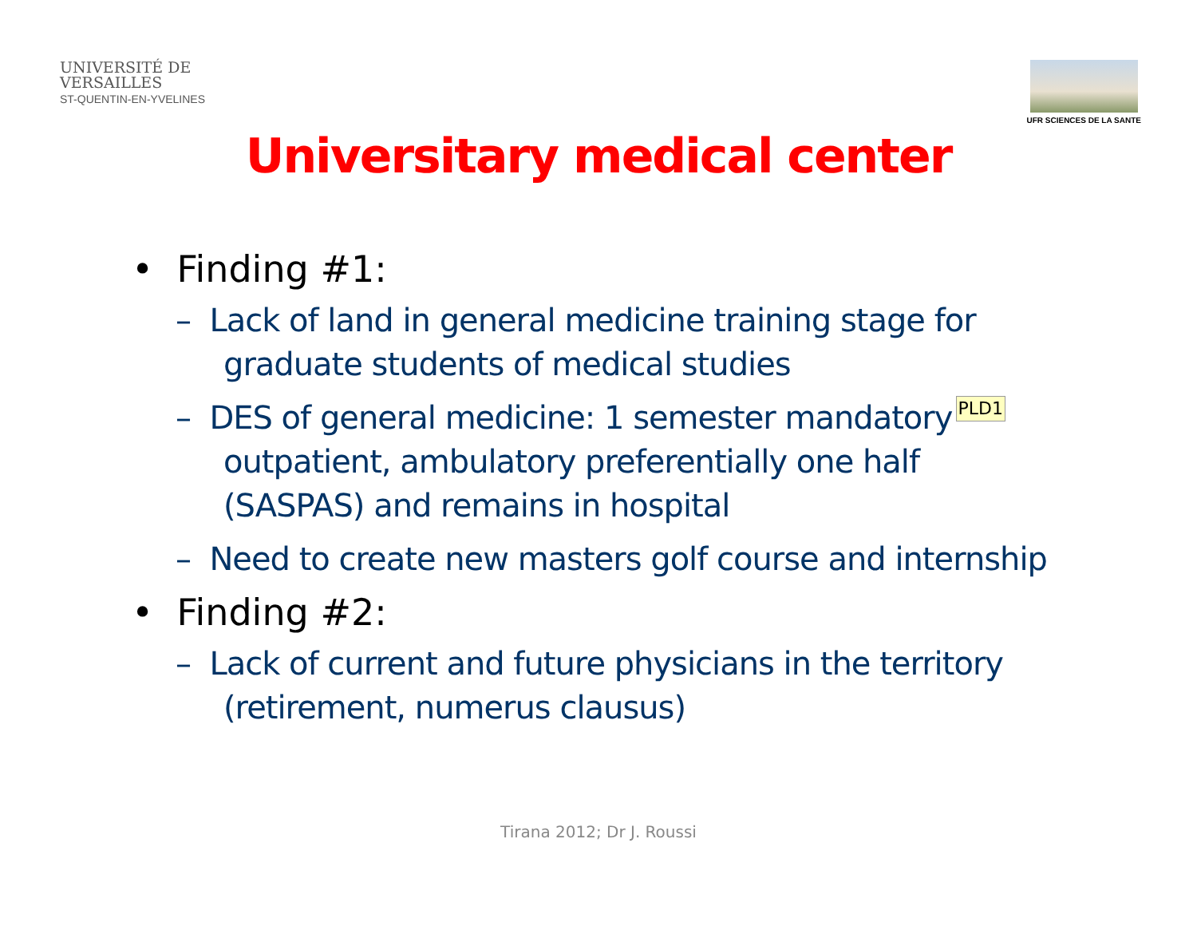UNIVERSITÉ DE
VERSAILLES
ST-QUENTIN-EN-YVELINES
UFR SCIENCES DE LA SANTE
Universitary medical center
• Finding #1:
– Lack of land in general medicine training stage for graduate students of medical studies
PLD1 – DES of general medicine: 1 semester mandatory outpatient, ambulatory preferentially one half (SASPAS) and remains in hospital
– Need to create new masters golf course and internship
• Finding #2:
– Lack of current and future physicians in the territory (retirement, numerus clausus)
Tirana 2012; Dr J. Roussi